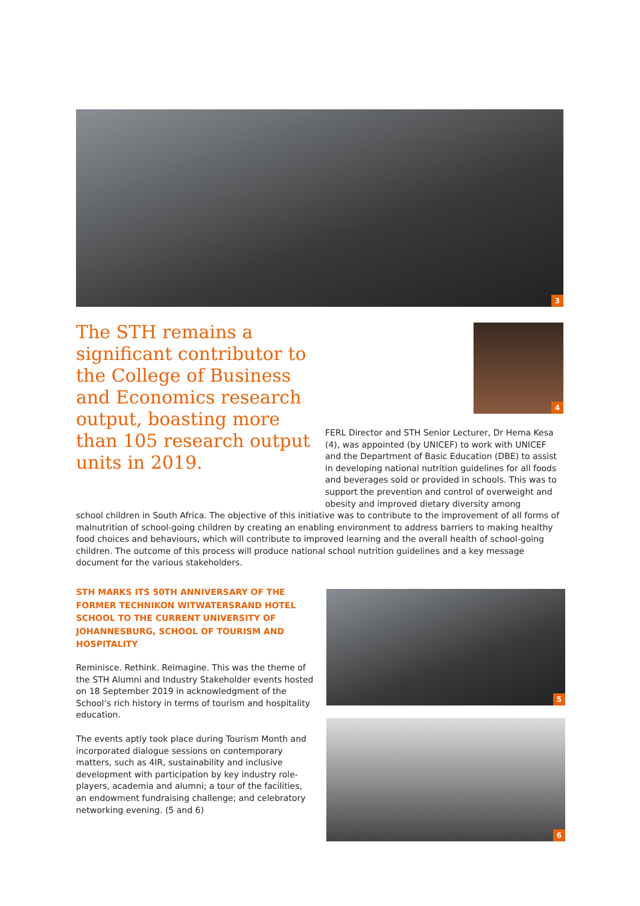3
The STH remains a significant contributor to the College of Business and Economics research output, boasting more than 105 research output units in 2019.
4
FERL Director and STH Senior Lecturer, Dr Hema Kesa (4), was appointed (by UNICEF) to work with UNICEF and the Department of Basic Education (DBE) to assist in developing national nutrition guidelines for all foods and beverages sold or provided in schools. This was to support the prevention and control of overweight and obesity and improved dietary diversity among
school children in South Africa. The objective of this initiative was to contribute to the improvement of all forms of malnutrition of school-going children by creating an enabling environment to address barriers to making healthy food choices and behaviours, which will contribute to improved learning and the overall health of school-going children. The outcome of this process will produce national school nutrition guidelines and a key message document for the various stakeholders.
STH MARKS ITS 50TH ANNIVERSARY OF THE FORMER TECHNIKON WITWATERSRAND HOTEL SCHOOL TO THE CURRENT UNIVERSITY OF JOHANNESBURG, SCHOOL OF TOURISM AND HOSPITALITY
Reminisce. Rethink. Reimagine. This was the theme of the STH Alumni and Industry Stakeholder events hosted on 18 September 2019 in acknowledgment of the School’s rich history in terms of tourism and hospitality education.
The events aptly took place during Tourism Month and incorporated dialogue sessions on contemporary matters, such as 4IR, sustainability and inclusive development with participation by key industry role-players, academia and alumni; a tour of the facilities, an endowment fundraising challenge; and celebratory networking evening. (5 and 6)
5
6